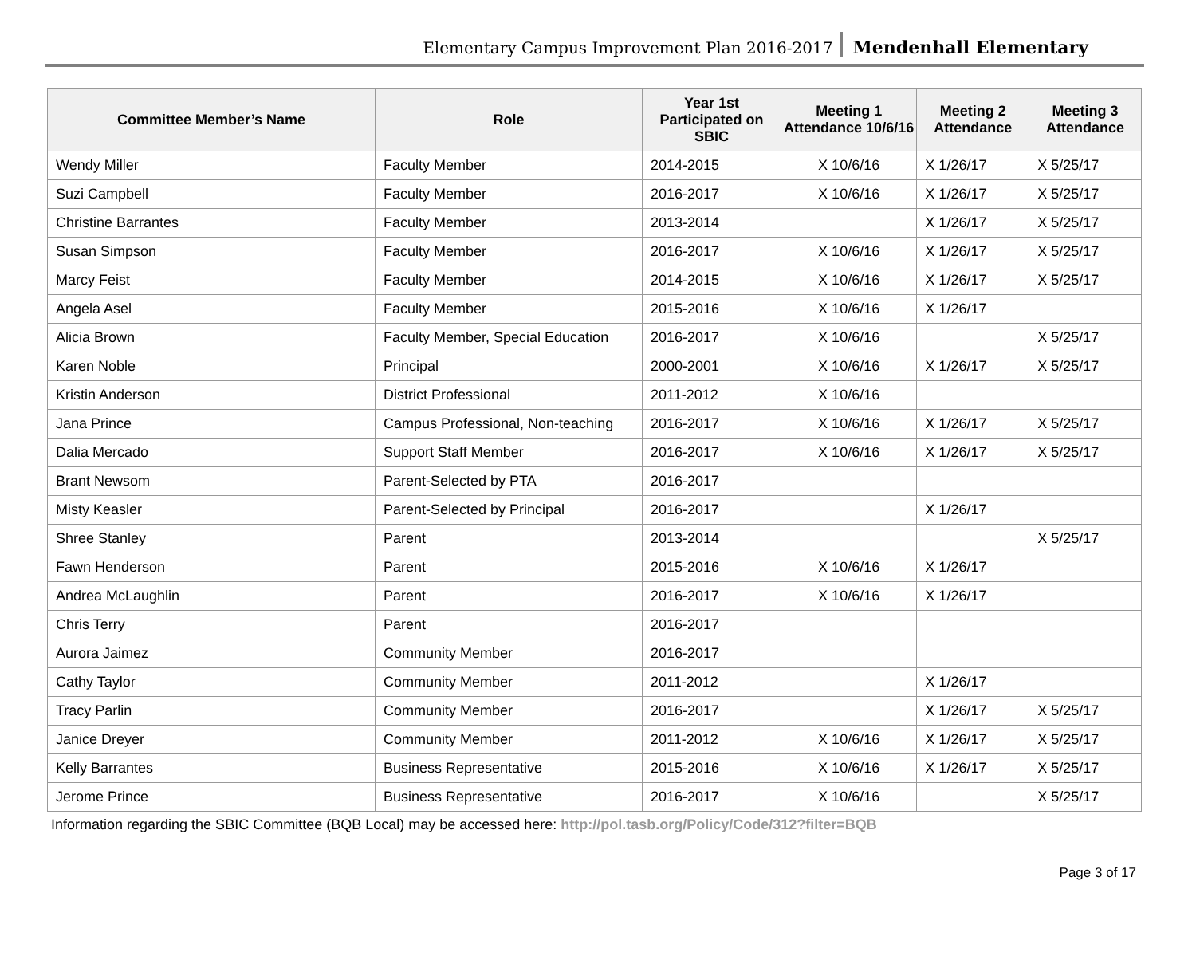Elementary Campus Improvement Plan 2016-2017 Mendenhall Elementary
| Committee Member’s Name | Role | Year 1st Participated on SBIC | Meeting 1 Attendance 10/6/16 | Meeting 2 Attendance | Meeting 3 Attendance |
| --- | --- | --- | --- | --- | --- |
| Wendy Miller | Faculty Member | 2014-2015 | X 10/6/16 | X 1/26/17 | X 5/25/17 |
| Suzi Campbell | Faculty Member | 2016-2017 | X 10/6/16 | X 1/26/17 | X 5/25/17 |
| Christine Barrantes | Faculty Member | 2013-2014 | | X 1/26/17 | X 5/25/17 |
| Susan Simpson | Faculty Member | 2016-2017 | X 10/6/16 | X 1/26/17 | X 5/25/17 |
| Marcy Feist | Faculty Member | 2014-2015 | X 10/6/16 | X 1/26/17 | X 5/25/17 |
| Angela Asel | Faculty Member | 2015-2016 | X 10/6/16 | X 1/26/17 | |
| Alicia Brown | Faculty Member, Special Education | 2016-2017 | X 10/6/16 | | X 5/25/17 |
| Karen Noble | Principal | 2000-2001 | X 10/6/16 | X 1/26/17 | X 5/25/17 |
| Kristin Anderson | District Professional | 2011-2012 | X 10/6/16 | | |
| Jana Prince | Campus Professional, Non-teaching | 2016-2017 | X 10/6/16 | X 1/26/17 | X 5/25/17 |
| Dalia Mercado | Support Staff Member | 2016-2017 | X 10/6/16 | X 1/26/17 | X 5/25/17 |
| Brant Newsom | Parent-Selected by PTA | 2016-2017 | | | |
| Misty Keasler | Parent-Selected by Principal | 2016-2017 | | X 1/26/17 | |
| Shree Stanley | Parent | 2013-2014 | | | X 5/25/17 |
| Fawn Henderson | Parent | 2015-2016 | X 10/6/16 | X 1/26/17 | |
| Andrea McLaughlin | Parent | 2016-2017 | X 10/6/16 | X 1/26/17 | |
| Chris Terry | Parent | 2016-2017 | | | |
| Aurora Jaimez | Community Member | 2016-2017 | | | |
| Cathy Taylor | Community Member | 2011-2012 | | X 1/26/17 | |
| Tracy Parlin | Community Member | 2016-2017 | | X 1/26/17 | X 5/25/17 |
| Janice Dreyer | Community Member | 2011-2012 | X 10/6/16 | X 1/26/17 | X 5/25/17 |
| Kelly Barrantes | Business Representative | 2015-2016 | X 10/6/16 | X 1/26/17 | X 5/25/17 |
| Jerome Prince | Business Representative | 2016-2017 | X 10/6/16 | | X 5/25/17 |
Information regarding the SBIC Committee (BQB Local) may be accessed here: http://pol.tasb.org/Policy/Code/312?filter=BQB
Page 3 of 17